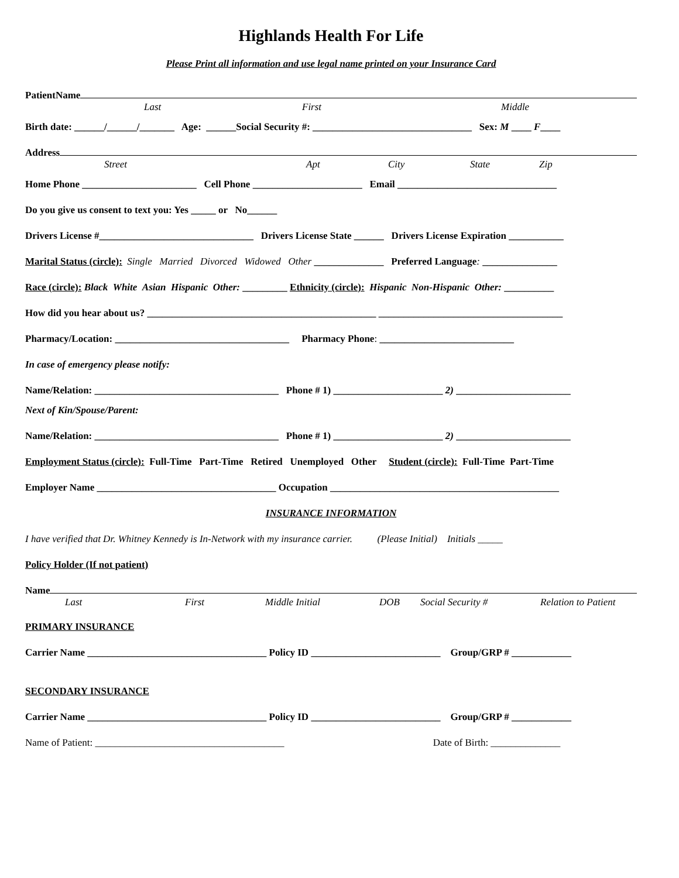Highlands Health For Life
Please Print all information and use legal name printed on your Insurance Card
PatientName
Last First Middle
Birth date: ______/______/_______ Age: ______Social Security #: ________________________________ Sex: M ____ F____
Address
Street Apt City State Zip
Home Phone _______________________ Cell Phone ______________________ Email ________________________________
Do you give us consent to text you: Yes _____ or No______
Drivers License #_______________________________ Drivers License State ______ Drivers License Expiration ___________
Marital Status (circle): Single Married Divorced Widowed Other ______________ Preferred Language: _______________
Race (circle): Black White Asian Hispanic Other: _________ Ethnicity (circle): Hispanic Non-Hispanic Other: __________
How did you hear about us? ______________________________________________ _____________________________________
Pharmacy/Location: ___________________________________ Pharmacy Phone: ___________________________
In case of emergency please notify:
Name/Relation: _____________________________________ Phone # 1) ______________________ 2) _______________________
Next of Kin/Spouse/Parent:
Name/Relation: _____________________________________ Phone # 1) ______________________ 2) _______________________
Employment Status (circle): Full-Time Part-Time Retired Unemployed Other Student (circle): Full-Time Part-Time
Employer Name ____________________________________ Occupation ______________________________________________
INSURANCE INFORMATION
I have verified that Dr. Whitney Kennedy is In-Network with my insurance carrier. (Please Initial) Initials _____
Policy Holder (If not patient)
Name
Last First Middle Initial DOB Social Security # Relation to Patient
PRIMARY INSURANCE
Carrier Name ____________________________________ Policy ID __________________________ Group/GRP # ____________
SECONDARY INSURANCE
Carrier Name ____________________________________ Policy ID __________________________ Group/GRP # ____________
Name of Patient: ______________________________________ Date of Birth: ______________